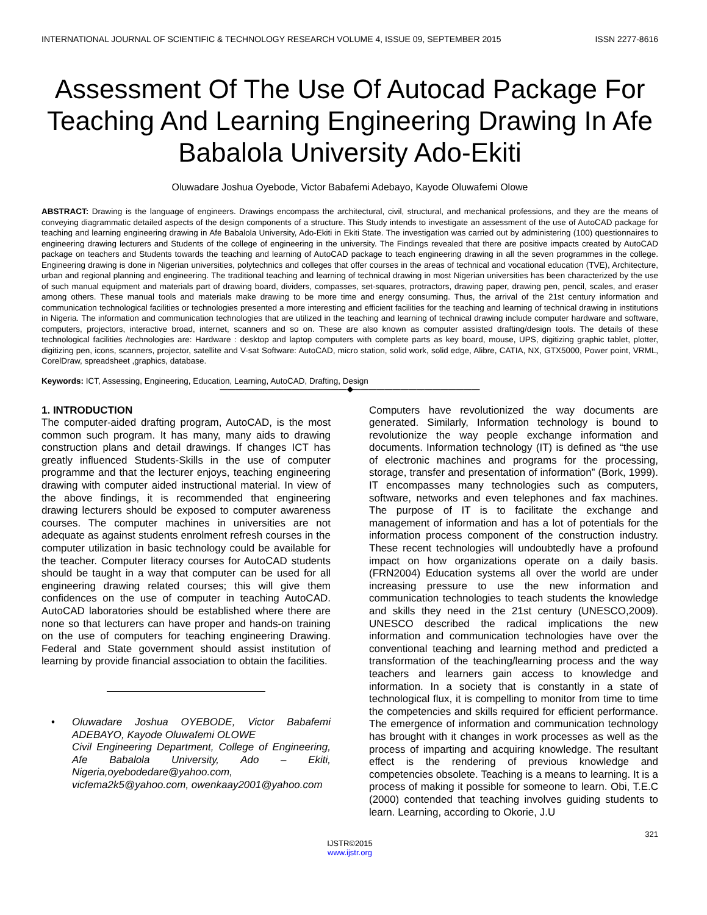INTERNATIONAL JOURNAL OF SCIENTIFIC & TECHNOLOGY RESEARCH VOLUME 4, ISSUE 09, SEPTEMBER 2015 ISSN 2277-8616
Assessment Of The Use Of Autocad Package For Teaching And Learning Engineering Drawing In Afe Babalola University Ado-Ekiti
Oluwadare Joshua Oyebode, Victor Babafemi Adebayo, Kayode Oluwafemi Olowe
ABSTRACT: Drawing is the language of engineers. Drawings encompass the architectural, civil, structural, and mechanical professions, and they are the means of conveying diagrammatic detailed aspects of the design components of a structure. This Study intends to investigate an assessment of the use of AutoCAD package for teaching and learning engineering drawing in Afe Babalola University, Ado-Ekiti in Ekiti State. The investigation was carried out by administering (100) questionnaires to engineering drawing lecturers and Students of the college of engineering in the university. The Findings revealed that there are positive impacts created by AutoCAD package on teachers and Students towards the teaching and learning of AutoCAD package to teach engineering drawing in all the seven programmes in the college. Engineering drawing is done in Nigerian universities, polytechnics and colleges that offer courses in the areas of technical and vocational education (TVE), Architecture, urban and regional planning and engineering. The traditional teaching and learning of technical drawing in most Nigerian universities has been characterized by the use of such manual equipment and materials part of drawing board, dividers, compasses, set-squares, protractors, drawing paper, drawing pen, pencil, scales, and eraser among others. These manual tools and materials make drawing to be more time and energy consuming. Thus, the arrival of the 21st century information and communication technological facilities or technologies presented a more interesting and efficient facilities for the teaching and learning of technical drawing in institutions in Nigeria. The information and communication technologies that are utilized in the teaching and learning of technical drawing include computer hardware and software, computers, projectors, interactive broad, internet, scanners and so on. These are also known as computer assisted drafting/design tools. The details of these technological facilities /technologies are: Hardware : desktop and laptop computers with complete parts as key board, mouse, UPS, digitizing graphic tablet, plotter, digitizing pen, icons, scanners, projector, satellite and V-sat Software: AutoCAD, micro station, solid work, solid edge, Alibre, CATIA, NX, GTX5000, Power point, VRML, CorelDraw, spreadsheet ,graphics, database.
Keywords: ICT, Assessing, Engineering, Education, Learning, AutoCAD, Drafting, Design
————————————————◆————————————————
1. INTRODUCTION
The computer-aided drafting program, AutoCAD, is the most common such program. It has many, many aids to drawing construction plans and detail drawings. If changes ICT has greatly influenced Students-Skills in the use of computer programme and that the lecturer enjoys, teaching engineering drawing with computer aided instructional material. In view of the above findings, it is recommended that engineering drawing lecturers should be exposed to computer awareness courses. The computer machines in universities are not adequate as against students enrolment refresh courses in the computer utilization in basic technology could be available for the teacher. Computer literacy courses for AutoCAD students should be taught in a way that computer can be used for all engineering drawing related courses; this will give them confidences on the use of computer in teaching AutoCAD. AutoCAD laboratories should be established where there are none so that lecturers can have proper and hands-on training on the use of computers for teaching engineering Drawing. Federal and State government should assist institution of learning by provide financial association to obtain the facilities.
• Oluwadare Joshua OYEBODE, Victor Babafemi ADEBAYO, Kayode Oluwafemi OLOWE
Civil Engineering Department, College of Engineering, Afe Babalola University, Ado – Ekiti, Nigeria,oyebodedare@yahoo.com, vicfema2k5@yahoo.com, owenkaay2001@yahoo.com
Computers have revolutionized the way documents are generated. Similarly, Information technology is bound to revolutionize the way people exchange information and documents. Information technology (IT) is defined as “the use of electronic machines and programs for the processing, storage, transfer and presentation of information” (Bork, 1999). IT encompasses many technologies such as computers, software, networks and even telephones and fax machines. The purpose of IT is to facilitate the exchange and management of information and has a lot of potentials for the information process component of the construction industry. These recent technologies will undoubtedly have a profound impact on how organizations operate on a daily basis. (FRN2004) Education systems all over the world are under increasing pressure to use the new information and communication technologies to teach students the knowledge and skills they need in the 21st century (UNESCO,2009). UNESCO described the radical implications the new information and communication technologies have over the conventional teaching and learning method and predicted a transformation of the teaching/learning process and the way teachers and learners gain access to knowledge and information. In a society that is constantly in a state of technological flux, it is compelling to monitor from time to time the competencies and skills required for efficient performance. The emergence of information and communication technology has brought with it changes in work processes as well as the process of imparting and acquiring knowledge. The resultant effect is the rendering of previous knowledge and competencies obsolete. Teaching is a means to learning. It is a process of making it possible for someone to learn. Obi, T.E.C (2000) contended that teaching involves guiding students to learn. Learning, according to Okorie, J.U
321
IJSTR©2015
www.ijstr.org